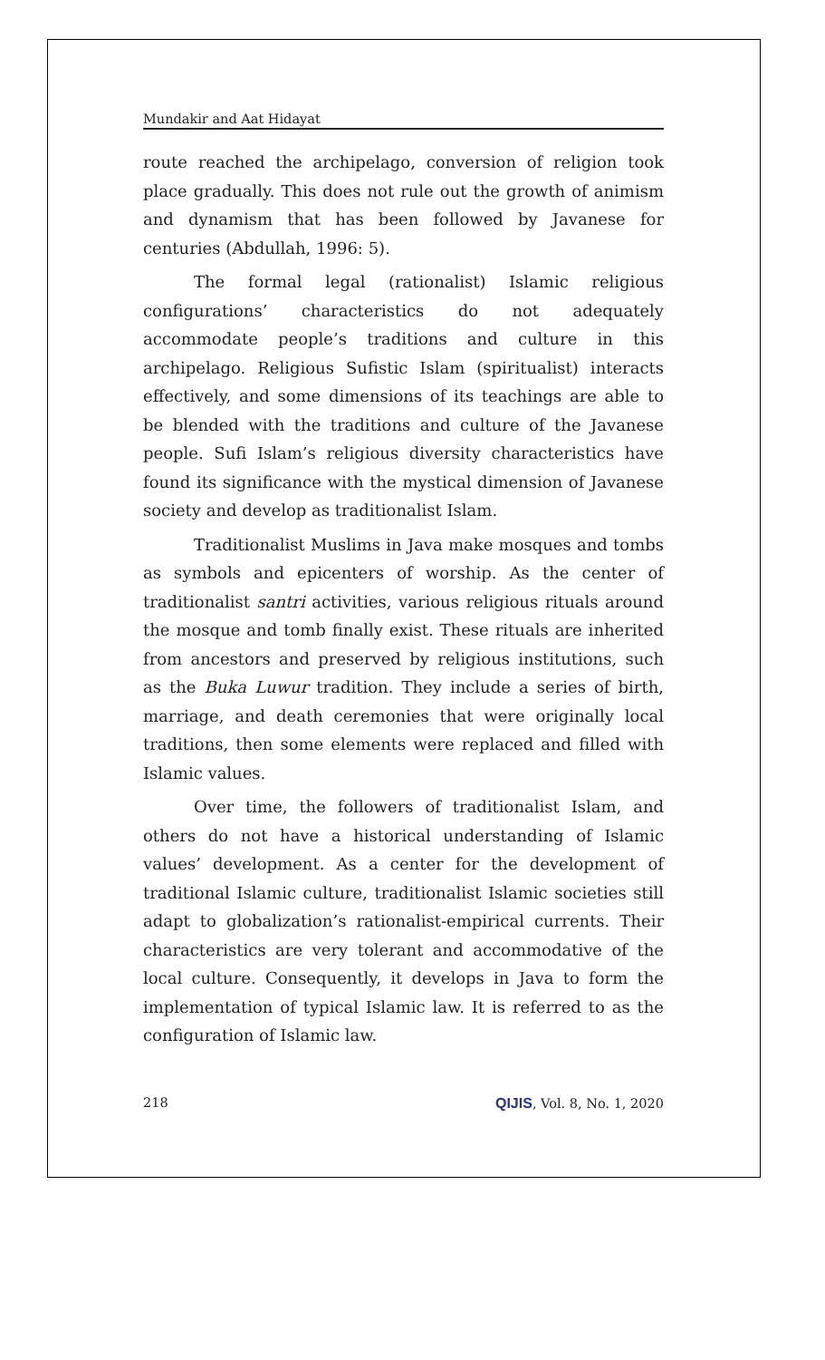Mundakir and Aat Hidayat
route reached the archipelago, conversion of religion took place gradually. This does not rule out the growth of animism and dynamism that has been followed by Javanese for centuries (Abdullah, 1996: 5).
The formal legal (rationalist) Islamic religious configurations’ characteristics do not adequately accommodate people’s traditions and culture in this archipelago. Religious Sufistic Islam (spiritualist) interacts effectively, and some dimensions of its teachings are able to be blended with the traditions and culture of the Javanese people. Sufi Islam’s religious diversity characteristics have found its significance with the mystical dimension of Javanese society and develop as traditionalist Islam.
Traditionalist Muslims in Java make mosques and tombs as symbols and epicenters of worship. As the center of traditionalist santri activities, various religious rituals around the mosque and tomb finally exist. These rituals are inherited from ancestors and preserved by religious institutions, such as the Buka Luwur tradition. They include a series of birth, marriage, and death ceremonies that were originally local traditions, then some elements were replaced and filled with Islamic values.
Over time, the followers of traditionalist Islam, and others do not have a historical understanding of Islamic values’ development. As a center for the development of traditional Islamic culture, traditionalist Islamic societies still adapt to globalization’s rationalist-empirical currents. Their characteristics are very tolerant and accommodative of the local culture. Consequently, it develops in Java to form the implementation of typical Islamic law. It is referred to as the configuration of Islamic law.
218 QIJIS, Vol. 8, No. 1, 2020